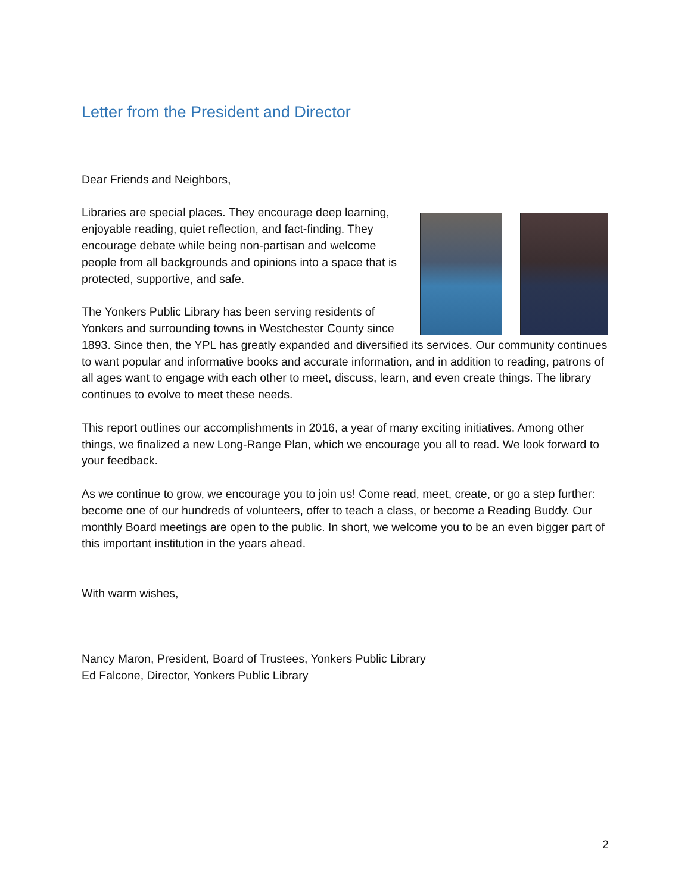Letter from the President and Director
Dear Friends and Neighbors,
Libraries are special places. They encourage deep learning, enjoyable reading, quiet reflection, and fact-finding. They encourage debate while being non-partisan and welcome people from all backgrounds and opinions into a space that is protected, supportive, and safe.
The Yonkers Public Library has been serving residents of Yonkers and surrounding towns in Westchester County since 1893. Since then, the YPL has greatly expanded and diversified its services. Our community continues to want popular and informative books and accurate information, and in addition to reading, patrons of all ages want to engage with each other to meet, discuss, learn, and even create things. The library continues to evolve to meet these needs.
This report outlines our accomplishments in 2016, a year of many exciting initiatives. Among other things, we finalized a new Long-Range Plan, which we encourage you all to read. We look forward to your feedback.
As we continue to grow, we encourage you to join us! Come read, meet, create, or go a step further: become one of our hundreds of volunteers, offer to teach a class, or become a Reading Buddy. Our monthly Board meetings are open to the public. In short, we welcome you to be an even bigger part of this important institution in the years ahead.
With warm wishes,
Nancy Maron, President, Board of Trustees, Yonkers Public Library
Ed Falcone, Director, Yonkers Public Library
2